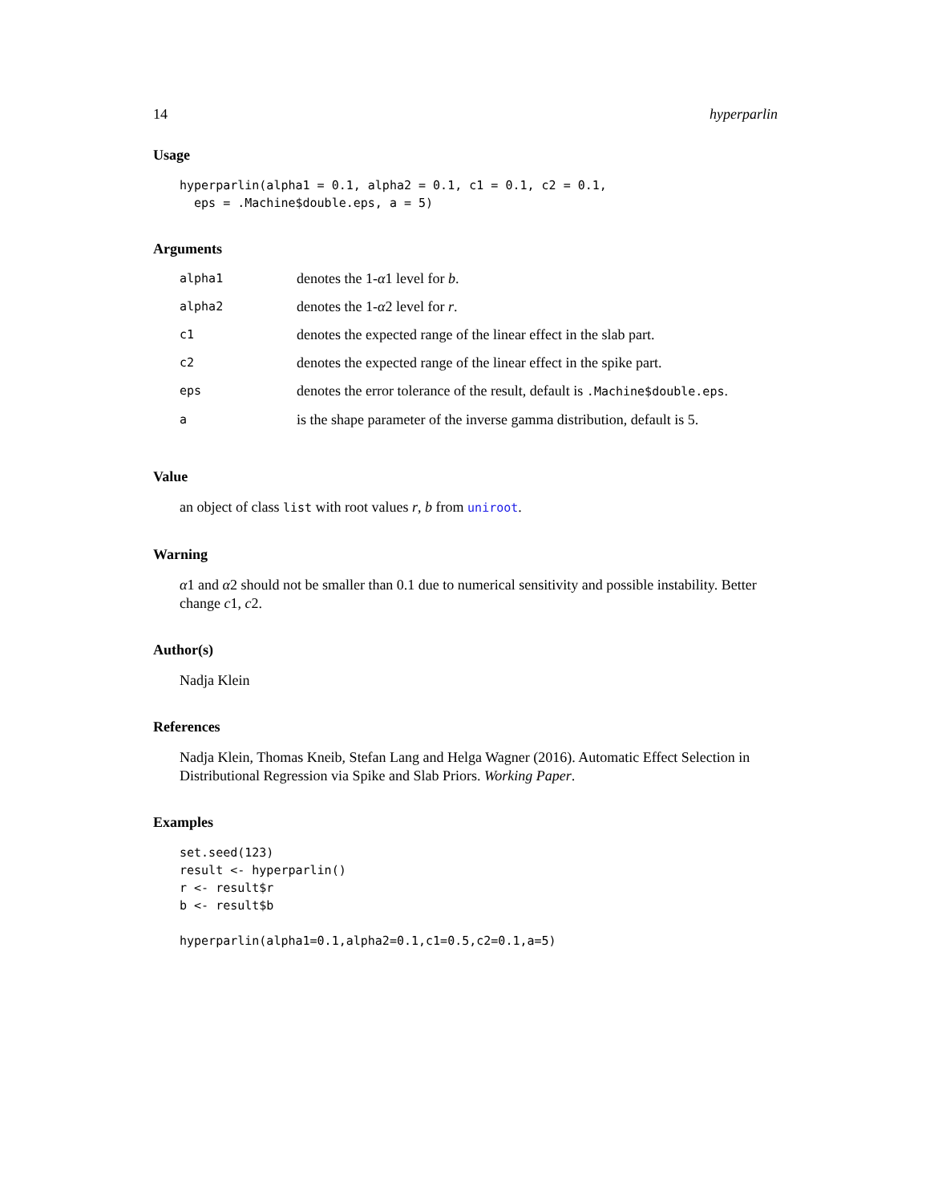14 hyperparlin
Usage
hyperparlin(alpha1 = 0.1, alpha2 = 0.1, c1 = 0.1, c2 = 0.1,
  eps = .Machine$double.eps, a = 5)
Arguments
| alpha1 | denotes the 1- α 1 level for b . |
| alpha2 | denotes the 1- α 2 level for r . |
| c1 | denotes the expected range of the linear effect in the slab part. |
| c2 | denotes the expected range of the linear effect in the spike part. |
| eps | denotes the error tolerance of the result, default is .Machine$double.eps . |
| a | is the shape parameter of the inverse gamma distribution, default is 5. |
Value
an object of class list with root values r, b from uniroot.
Warning
α1 and α2 should not be smaller than 0.1 due to numerical sensitivity and possible instability. Better change c1, c2.
Author(s)
Nadja Klein
References
Nadja Klein, Thomas Kneib, Stefan Lang and Helga Wagner (2016). Automatic Effect Selection in Distributional Regression via Spike and Slab Priors. Working Paper.
Examples
set.seed(123)
result <- hyperparlin()
r <- result$r
b <- result$b

hyperparlin(alpha1=0.1,alpha2=0.1,c1=0.5,c2=0.1,a=5)